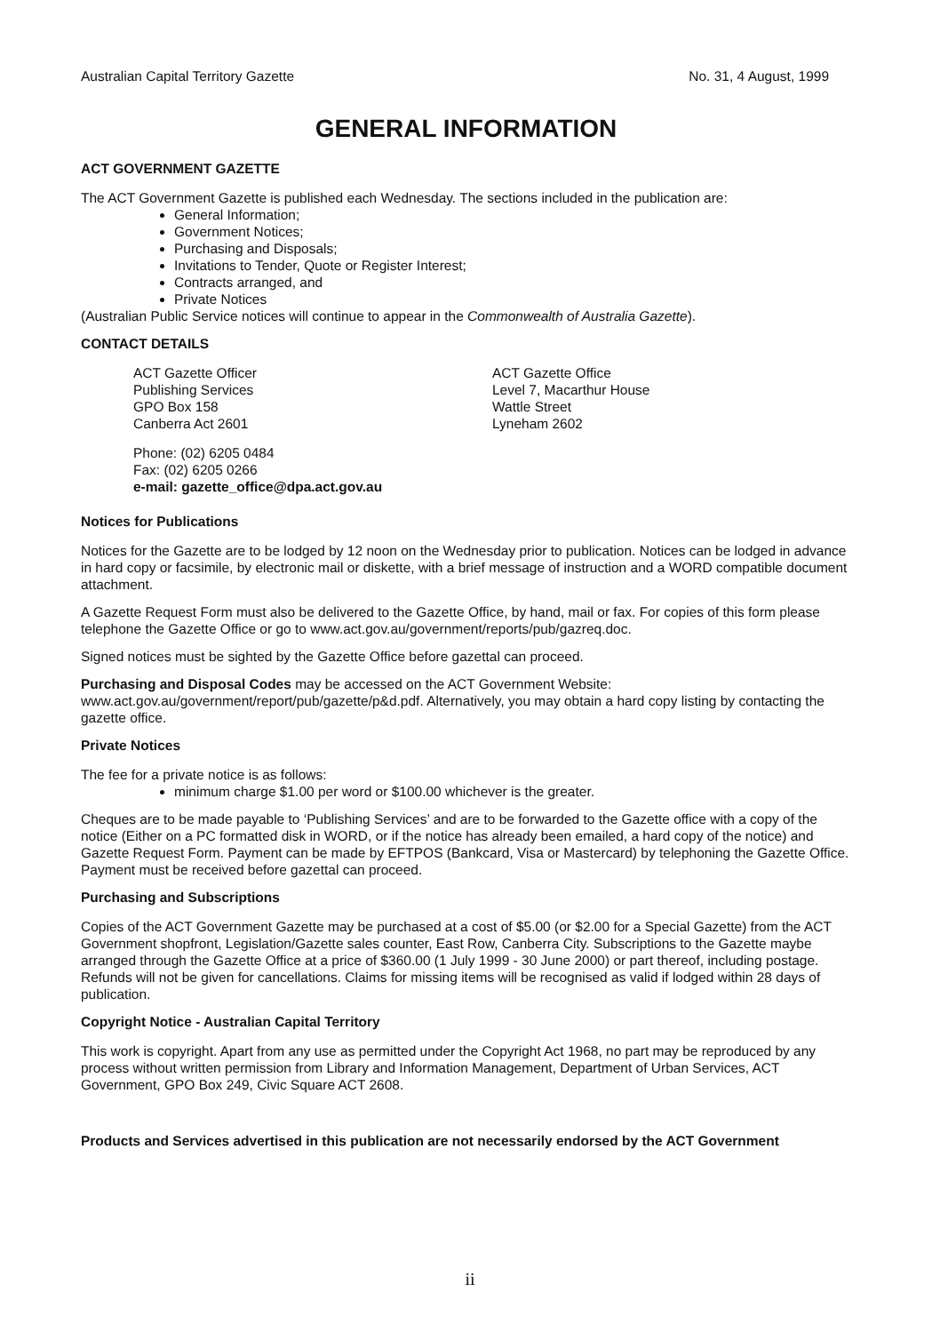Australian Capital Territory Gazette No. 31, 4 August, 1999
GENERAL INFORMATION
ACT GOVERNMENT GAZETTE
The ACT Government Gazette is published each Wednesday. The sections included in the publication are:
General Information;
Government Notices;
Purchasing and Disposals;
Invitations to Tender, Quote or Register Interest;
Contracts arranged, and
Private Notices
(Australian Public Service notices will continue to appear in the Commonwealth of Australia Gazette).
CONTACT DETAILS
ACT Gazette Officer
Publishing Services
GPO Box 158
Canberra Act 2601
ACT Gazette Office
Level 7, Macarthur House
Wattle Street
Lyneham 2602
Phone: (02) 6205 0484
Fax: (02) 6205 0266
e-mail: gazette_office@dpa.act.gov.au
Notices for Publications
Notices for the Gazette are to be lodged by 12 noon on the Wednesday prior to publication. Notices can be lodged in advance in hard copy or facsimile, by electronic mail or diskette, with a brief message of instruction and a WORD compatible document attachment.
A Gazette Request Form must also be delivered to the Gazette Office, by hand, mail or fax. For copies of this form please telephone the Gazette Office or go to www.act.gov.au/government/reports/pub/gazreq.doc.
Signed notices must be sighted by the Gazette Office before gazettal can proceed.
Purchasing and Disposal Codes may be accessed on the ACT Government Website:
www.act.gov.au/government/report/pub/gazette/p&d.pdf. Alternatively, you may obtain a hard copy listing by contacting the gazette office.
Private Notices
The fee for a private notice is as follows:
minimum charge $1.00 per word or $100.00 whichever is the greater.
Cheques are to be made payable to ‘Publishing Services’ and are to be forwarded to the Gazette office with a copy of the notice (Either on a PC formatted disk in WORD, or if the notice has already been emailed, a hard copy of the notice) and Gazette Request Form. Payment can be made by EFTPOS (Bankcard, Visa or Mastercard) by telephoning the Gazette Office. Payment must be received before gazettal can proceed.
Purchasing and Subscriptions
Copies of the ACT Government Gazette may be purchased at a cost of $5.00 (or $2.00 for a Special Gazette) from the ACT Government shopfront, Legislation/Gazette sales counter, East Row, Canberra City. Subscriptions to the Gazette maybe arranged through the Gazette Office at a price of $360.00 (1 July 1999 - 30 June 2000) or part thereof, including postage. Refunds will not be given for cancellations. Claims for missing items will be recognised as valid if lodged within 28 days of publication.
Copyright Notice - Australian Capital Territory
This work is copyright. Apart from any use as permitted under the Copyright Act 1968, no part may be reproduced by any process without written permission from Library and Information Management, Department of Urban Services, ACT Government, GPO Box 249, Civic Square ACT 2608.
Products and Services advertised in this publication are not necessarily endorsed by the ACT Government
ii